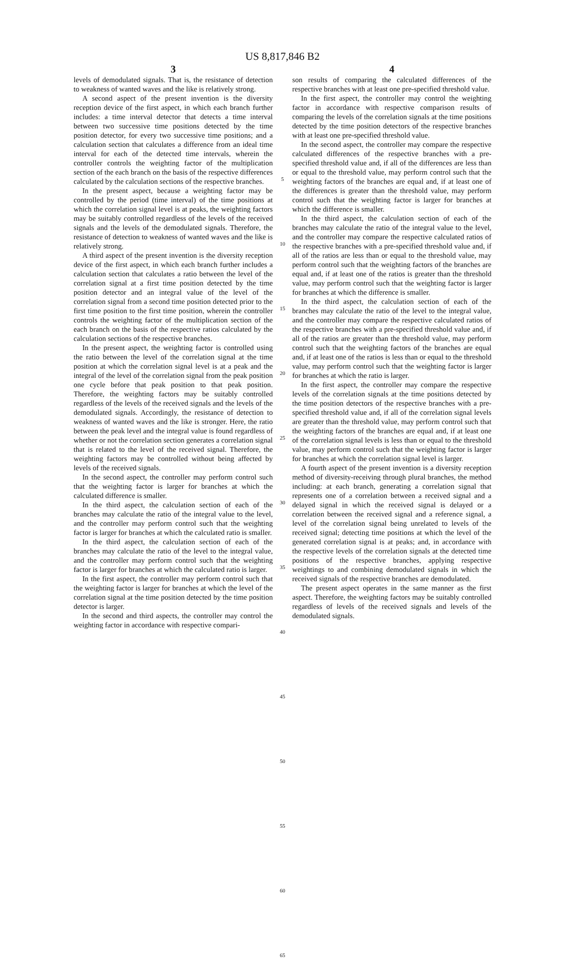US 8,817,846 B2
3
levels of demodulated signals. That is, the resistance of detection to weakness of wanted waves and the like is relatively strong.
A second aspect of the present invention is the diversity reception device of the first aspect, in which each branch further includes: a time interval detector that detects a time interval between two successive time positions detected by the time position detector, for every two successive time positions; and a calculation section that calculates a difference from an ideal time interval for each of the detected time intervals, wherein the controller controls the weighting factor of the multiplication section of the each branch on the basis of the respective differences calculated by the calculation sections of the respective branches.
In the present aspect, because a weighting factor may be controlled by the period (time interval) of the time positions at which the correlation signal level is at peaks, the weighting factors may be suitably controlled regardless of the levels of the received signals and the levels of the demodulated signals. Therefore, the resistance of detection to weakness of wanted waves and the like is relatively strong.
A third aspect of the present invention is the diversity reception device of the first aspect, in which each branch further includes a calculation section that calculates a ratio between the level of the correlation signal at a first time position detected by the time position detector and an integral value of the level of the correlation signal from a second time position detected prior to the first time position to the first time position, wherein the controller controls the weighting factor of the multiplication section of the each branch on the basis of the respective ratios calculated by the calculation sections of the respective branches.
In the present aspect, the weighting factor is controlled using the ratio between the level of the correlation signal at the time position at which the correlation signal level is at a peak and the integral of the level of the correlation signal from the peak position one cycle before that peak position to that peak position. Therefore, the weighting factors may be suitably controlled regardless of the levels of the received signals and the levels of the demodulated signals. Accordingly, the resistance of detection to weakness of wanted waves and the like is stronger. Here, the ratio between the peak level and the integral value is found regardless of whether or not the correlation section generates a correlation signal that is related to the level of the received signal. Therefore, the weighting factors may be controlled without being affected by levels of the received signals.
In the second aspect, the controller may perform control such that the weighting factor is larger for branches at which the calculated difference is smaller.
In the third aspect, the calculation section of each of the branches may calculate the ratio of the integral value to the level, and the controller may perform control such that the weighting factor is larger for branches at which the calculated ratio is smaller.
In the third aspect, the calculation section of each of the branches may calculate the ratio of the level to the integral value, and the controller may perform control such that the weighting factor is larger for branches at which the calculated ratio is larger.
In the first aspect, the controller may perform control such that the weighting factor is larger for branches at which the level of the correlation signal at the time position detected by the time position detector is larger.
In the second and third aspects, the controller may control the weighting factor in accordance with respective compari-
5
10
15
20
25
30
35
40
45
50
55
60
65
4
son results of comparing the calculated differences of the respective branches with at least one pre-specified threshold value.
In the first aspect, the controller may control the weighting factor in accordance with respective comparison results of comparing the levels of the correlation signals at the time positions detected by the time position detectors of the respective branches with at least one pre-specified threshold value.
In the second aspect, the controller may compare the respective calculated differences of the respective branches with a pre-specified threshold value and, if all of the differences are less than or equal to the threshold value, may perform control such that the weighting factors of the branches are equal and, if at least one of the differences is greater than the threshold value, may perform control such that the weighting factor is larger for branches at which the difference is smaller.
In the third aspect, the calculation section of each of the branches may calculate the ratio of the integral value to the level, and the controller may compare the respective calculated ratios of the respective branches with a pre-specified threshold value and, if all of the ratios are less than or equal to the threshold value, may perform control such that the weighting factors of the branches are equal and, if at least one of the ratios is greater than the threshold value, may perform control such that the weighting factor is larger for branches at which the difference is smaller.
In the third aspect, the calculation section of each of the branches may calculate the ratio of the level to the integral value, and the controller may compare the respective calculated ratios of the respective branches with a pre-specified threshold value and, if all of the ratios are greater than the threshold value, may perform control such that the weighting factors of the branches are equal and, if at least one of the ratios is less than or equal to the threshold value, may perform control such that the weighting factor is larger for branches at which the ratio is larger.
In the first aspect, the controller may compare the respective levels of the correlation signals at the time positions detected by the time position detectors of the respective branches with a pre-specified threshold value and, if all of the correlation signal levels are greater than the threshold value, may perform control such that the weighting factors of the branches are equal and, if at least one of the correlation signal levels is less than or equal to the threshold value, may perform control such that the weighting factor is larger for branches at which the correlation signal level is larger.
A fourth aspect of the present invention is a diversity reception method of diversity-receiving through plural branches, the method including: at each branch, generating a correlation signal that represents one of a correlation between a received signal and a delayed signal in which the received signal is delayed or a correlation between the received signal and a reference signal, a level of the correlation signal being unrelated to levels of the received signal; detecting time positions at which the level of the generated correlation signal is at peaks; and, in accordance with the respective levels of the correlation signals at the detected time positions of the respective branches, applying respective weightings to and combining demodulated signals in which the received signals of the respective branches are demodulated.
The present aspect operates in the same manner as the first aspect. Therefore, the weighting factors may be suitably controlled regardless of levels of the received signals and levels of the demodulated signals.